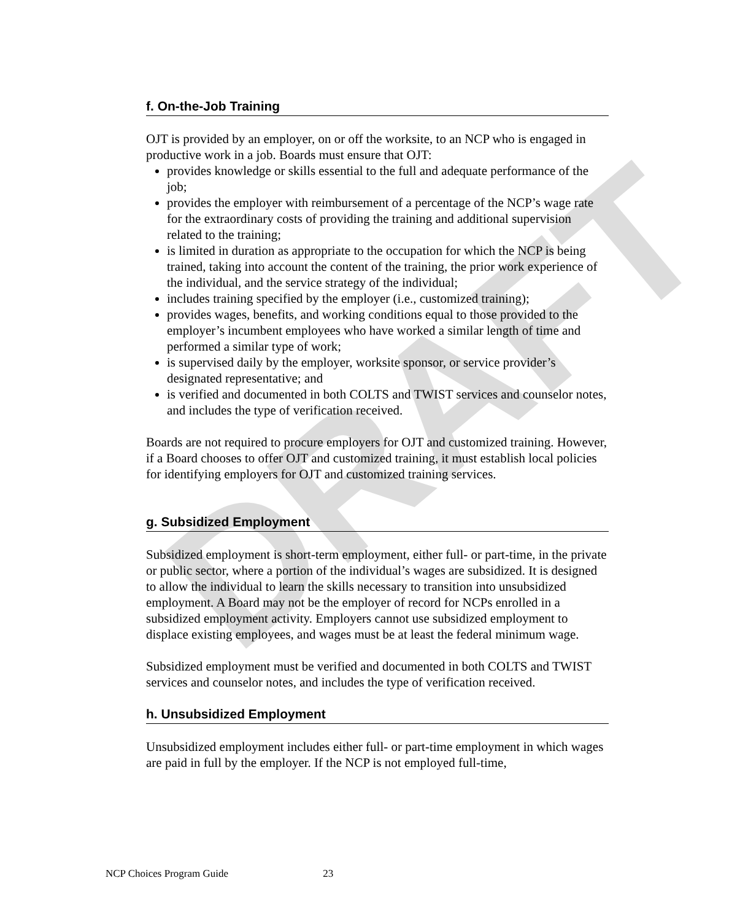DRAFT
f. On-the-Job Training
OJT is provided by an employer, on or off the worksite, to an NCP who is engaged in productive work in a job. Boards must ensure that OJT:
provides knowledge or skills essential to the full and adequate performance of the job;
provides the employer with reimbursement of a percentage of the NCP’s wage rate for the extraordinary costs of providing the training and additional supervision related to the training;
is limited in duration as appropriate to the occupation for which the NCP is being trained, taking into account the content of the training, the prior work experience of the individual, and the service strategy of the individual;
includes training specified by the employer (i.e., customized training);
provides wages, benefits, and working conditions equal to those provided to the employer’s incumbent employees who have worked a similar length of time and performed a similar type of work;
is supervised daily by the employer, worksite sponsor, or service provider’s designated representative; and
is verified and documented in both COLTS and TWIST services and counselor notes, and includes the type of verification received.
Boards are not required to procure employers for OJT and customized training. However, if a Board chooses to offer OJT and customized training, it must establish local policies for identifying employers for OJT and customized training services.
g. Subsidized Employment
Subsidized employment is short-term employment, either full- or part-time, in the private or public sector, where a portion of the individual’s wages are subsidized. It is designed to allow the individual to learn the skills necessary to transition into unsubsidized employment. A Board may not be the employer of record for NCPs enrolled in a subsidized employment activity. Employers cannot use subsidized employment to displace existing employees, and wages must be at least the federal minimum wage.
Subsidized employment must be verified and documented in both COLTS and TWIST services and counselor notes, and includes the type of verification received.
h. Unsubsidized Employment
Unsubsidized employment includes either full- or part-time employment in which wages are paid in full by the employer. If the NCP is not employed full-time,
NCP Choices Program Guide 23